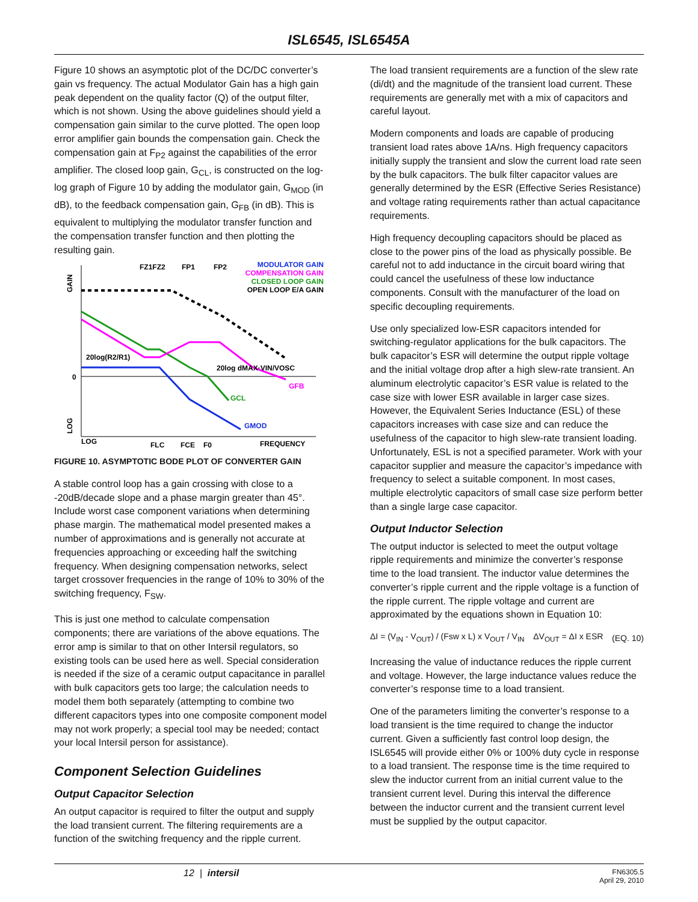ISL6545, ISL6545A
Figure 10 shows an asymptotic plot of the DC/DC converter’s gain vs frequency. The actual Modulator Gain has a high gain peak dependent on the quality factor (Q) of the output filter, which is not shown. Using the above guidelines should yield a compensation gain similar to the curve plotted. The open loop error amplifier gain bounds the compensation gain. Check the compensation gain at F<sub>P2</sub> against the capabilities of the error amplifier. The closed loop gain, G<sub>CL</sub>, is constructed on the log-log graph of Figure 10 by adding the modulator gain, G<sub>MOD</sub> (in dB), to the feedback compensation gain, G<sub>FB</sub> (in dB). This is equivalent to multiplying the modulator transfer function and the compensation transfer function and then plotting the resulting gain.
FZ1FZ2
FP1
FP2
MODULATOR GAIN
COMPENSATION GAIN
CLOSED LOOP GAIN
OPEN LOOP E/A GAIN
GAIN
20log(R2/R1)
20log dMAX·VIN/VOSC
0
GFB
GCL
GMOD
LOG
LOG
FLC
FCE
F0
FREQUENCY
FIGURE 10. ASYMPTOTIC BODE PLOT OF CONVERTER GAIN
A stable control loop has a gain crossing with close to a -20dB/decade slope and a phase margin greater than 45°. Include worst case component variations when determining phase margin. The mathematical model presented makes a number of approximations and is generally not accurate at frequencies approaching or exceeding half the switching frequency. When designing compensation networks, select target crossover frequencies in the range of 10% to 30% of the switching frequency, F<sub>SW</sub>.
This is just one method to calculate compensation components; there are variations of the above equations. The error amp is similar to that on other Intersil regulators, so existing tools can be used here as well. Special consideration is needed if the size of a ceramic output capacitance in parallel with bulk capacitors gets too large; the calculation needs to model them both separately (attempting to combine two different capacitors types into one composite component model may not work properly; a special tool may be needed; contact your local Intersil person for assistance).
Component Selection Guidelines
Output Capacitor Selection
An output capacitor is required to filter the output and supply the load transient current. The filtering requirements are a function of the switching frequency and the ripple current.
The load transient requirements are a function of the slew rate (di/dt) and the magnitude of the transient load current. These requirements are generally met with a mix of capacitors and careful layout.
Modern components and loads are capable of producing transient load rates above 1A/ns. High frequency capacitors initially supply the transient and slow the current load rate seen by the bulk capacitors. The bulk filter capacitor values are generally determined by the ESR (Effective Series Resistance) and voltage rating requirements rather than actual capacitance requirements.
High frequency decoupling capacitors should be placed as close to the power pins of the load as physically possible. Be careful not to add inductance in the circuit board wiring that could cancel the usefulness of these low inductance components. Consult with the manufacturer of the load on specific decoupling requirements.
Use only specialized low-ESR capacitors intended for switching-regulator applications for the bulk capacitors. The bulk capacitor’s ESR will determine the output ripple voltage and the initial voltage drop after a high slew-rate transient. An aluminum electrolytic capacitor’s ESR value is related to the case size with lower ESR available in larger case sizes. However, the Equivalent Series Inductance (ESL) of these capacitors increases with case size and can reduce the usefulness of the capacitor to high slew-rate transient loading. Unfortunately, ESL is not a specified parameter. Work with your capacitor supplier and measure the capacitor’s impedance with frequency to select a suitable component. In most cases, multiple electrolytic capacitors of small case size perform better than a single large case capacitor.
Output Inductor Selection
The output inductor is selected to meet the output voltage ripple requirements and minimize the converter’s response time to the load transient. The inductor value determines the converter’s ripple current and the ripple voltage is a function of the ripple current. The ripple voltage and current are approximated by the equations shown in Equation 10:
ΔI = (V<sub>IN</sub> - V<sub>OUT</sub>) / (Fsw x L) x V<sub>OUT</sub> / V<sub>IN</sub> ΔV<sub>OUT</sub> = ΔI x ESR (EQ. 10)
Increasing the value of inductance reduces the ripple current and voltage. However, the large inductance values reduce the converter’s response time to a load transient.
One of the parameters limiting the converter’s response to a load transient is the time required to change the inductor current. Given a sufficiently fast control loop design, the ISL6545 will provide either 0% or 100% duty cycle in response to a load transient. The response time is the time required to slew the inductor current from an initial current value to the transient current level. During this interval the difference between the inductor current and the transient current level must be supplied by the output capacitor.
12 | intersil FN6305.5
April 29, 2010